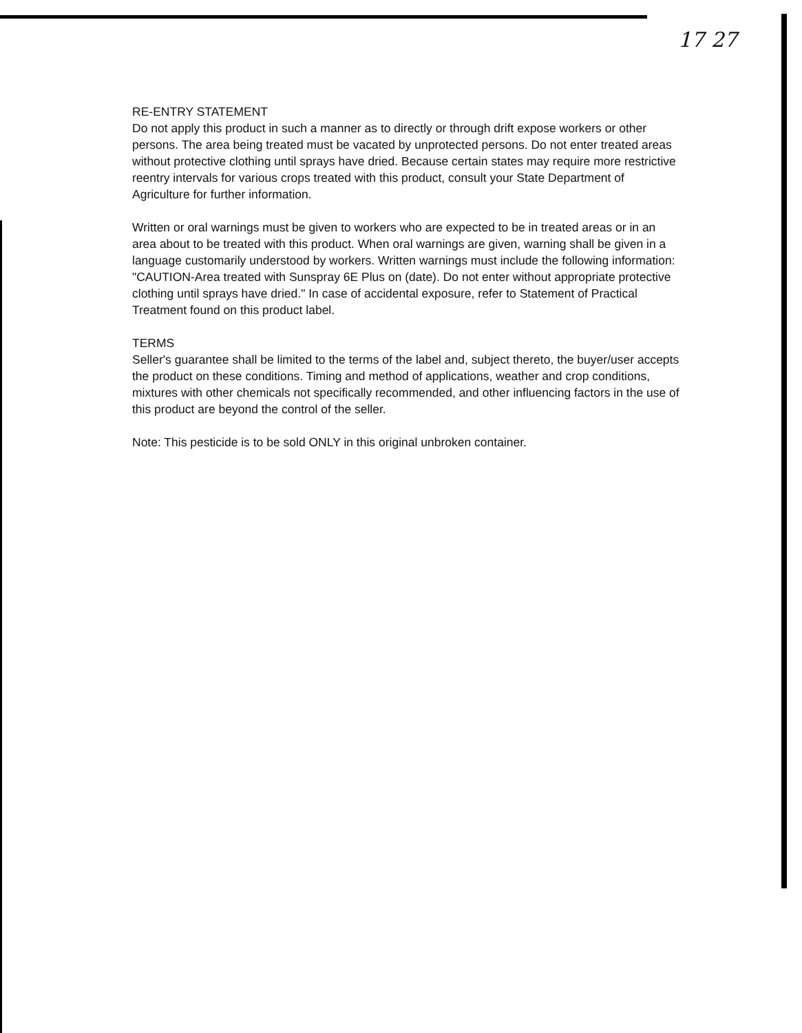17 27
RE-ENTRY STATEMENT
Do not apply this product in such a manner as to directly or through drift expose workers or other persons. The area being treated must be vacated by unprotected persons. Do not enter treated areas without protective clothing until sprays have dried. Because certain states may require more restrictive reentry intervals for various crops treated with this product, consult your State Department of Agriculture for further information.
Written or oral warnings must be given to workers who are expected to be in treated areas or in an area about to be treated with this product. When oral warnings are given, warning shall be given in a language customarily understood by workers. Written warnings must include the following information: "CAUTION-Area treated with Sunspray 6E Plus on (date). Do not enter without appropriate protective clothing until sprays have dried." In case of accidental exposure, refer to Statement of Practical Treatment found on this product label.
TERMS
Seller's guarantee shall be limited to the terms of the label and, subject thereto, the buyer/user accepts the product on these conditions. Timing and method of applications, weather and crop conditions, mixtures with other chemicals not specifically recommended, and other influencing factors in the use of this product are beyond the control of the seller.
Note: This pesticide is to be sold ONLY in this original unbroken container.